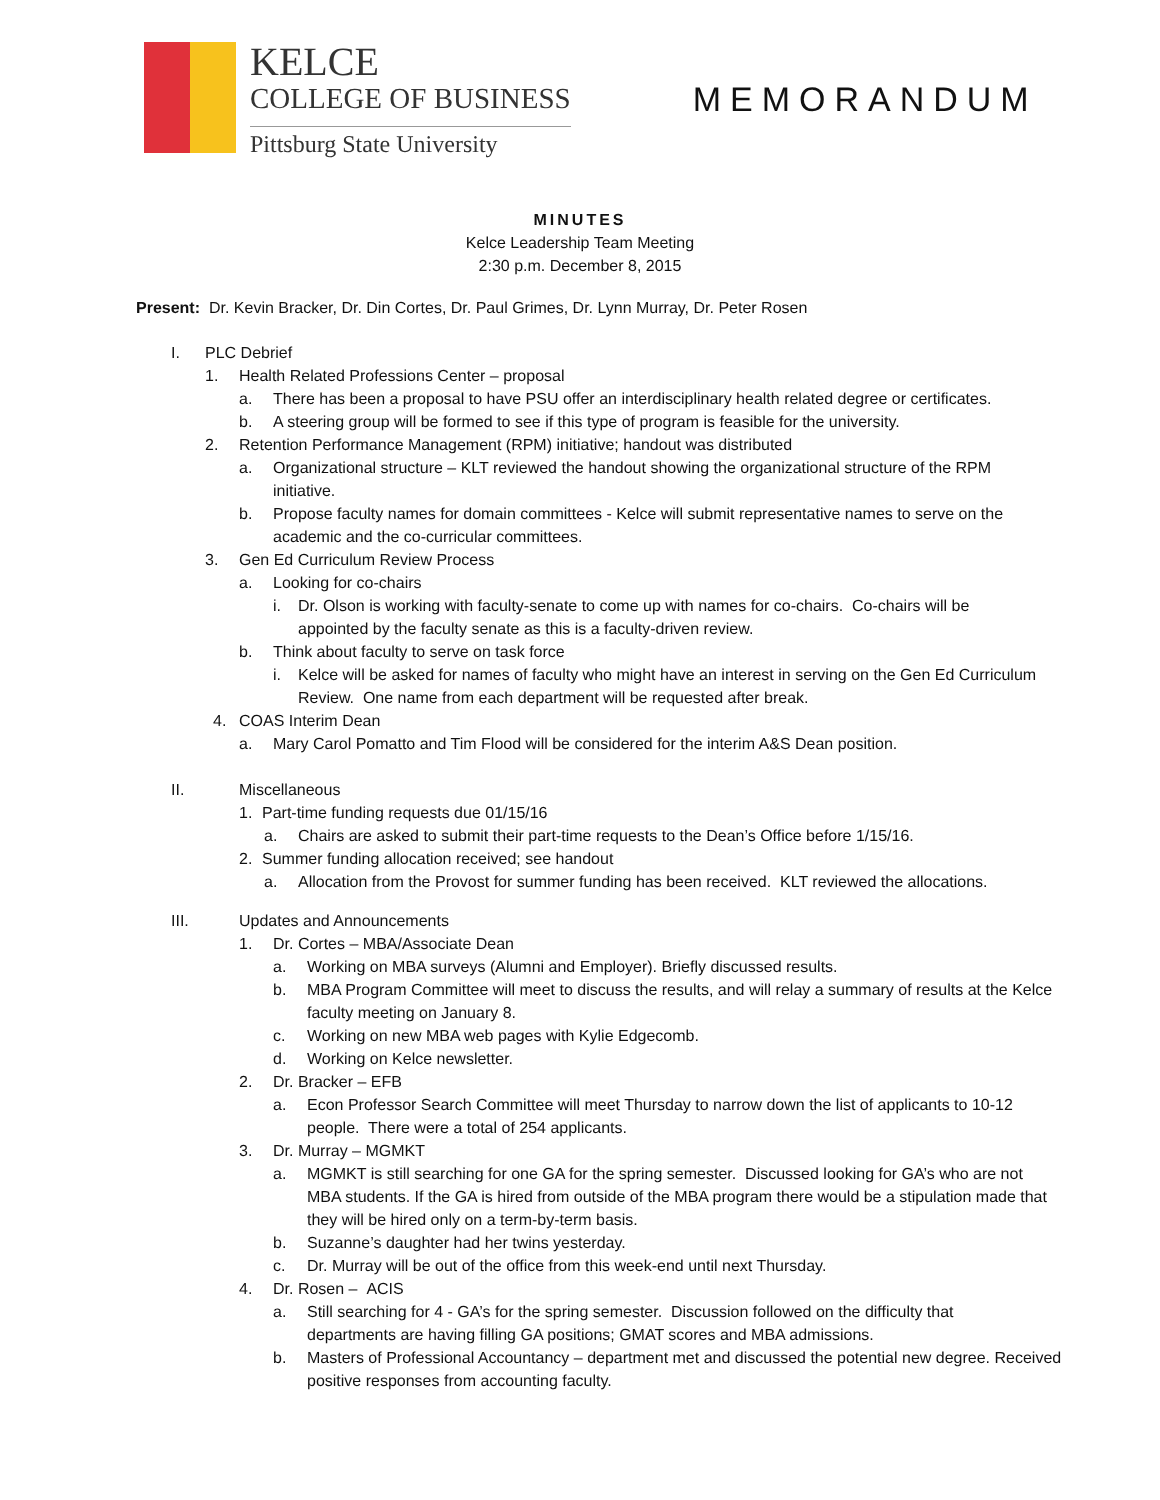KELCE
COLLEGE OF BUSINESS
Pittsburg State University
MEMORANDUM
MINUTES
Kelce Leadership Team Meeting
2:30 p.m. December 8, 2015
Present: Dr. Kevin Bracker, Dr. Din Cortes, Dr. Paul Grimes, Dr. Lynn Murray, Dr. Peter Rosen
I. PLC Debrief
1. Health Related Professions Center – proposal
a. There has been a proposal to have PSU offer an interdisciplinary health related degree or certificates.
b. A steering group will be formed to see if this type of program is feasible for the university.
2. Retention Performance Management (RPM) initiative; handout was distributed
a. Organizational structure – KLT reviewed the handout showing the organizational structure of the RPM initiative.
b. Propose faculty names for domain committees - Kelce will submit representative names to serve on the academic and the co-curricular committees.
3. Gen Ed Curriculum Review Process
a. Looking for co-chairs
i. Dr. Olson is working with faculty-senate to come up with names for co-chairs. Co-chairs will be appointed by the faculty senate as this is a faculty-driven review.
b. Think about faculty to serve on task force
i. Kelce will be asked for names of faculty who might have an interest in serving on the Gen Ed Curriculum Review. One name from each department will be requested after break.
4. COAS Interim Dean
a. Mary Carol Pomatto and Tim Flood will be considered for the interim A&S Dean position.
II. Miscellaneous
1. Part-time funding requests due 01/15/16
a. Chairs are asked to submit their part-time requests to the Dean’s Office before 1/15/16.
2. Summer funding allocation received; see handout
a. Allocation from the Provost for summer funding has been received. KLT reviewed the allocations.
III. Updates and Announcements
1. Dr. Cortes – MBA/Associate Dean
a. Working on MBA surveys (Alumni and Employer). Briefly discussed results.
b. MBA Program Committee will meet to discuss the results, and will relay a summary of results at the Kelce faculty meeting on January 8.
c. Working on new MBA web pages with Kylie Edgecomb.
d. Working on Kelce newsletter.
2. Dr. Bracker – EFB
a. Econ Professor Search Committee will meet Thursday to narrow down the list of applicants to 10-12 people. There were a total of 254 applicants.
3. Dr. Murray – MGMKT
a. MGMKT is still searching for one GA for the spring semester. Discussed looking for GA’s who are not MBA students. If the GA is hired from outside of the MBA program there would be a stipulation made that they will be hired only on a term-by-term basis.
b. Suzanne’s daughter had her twins yesterday.
c. Dr. Murray will be out of the office from this week-end until next Thursday.
4. Dr. Rosen – ACIS
a. Still searching for 4 - GA’s for the spring semester. Discussion followed on the difficulty that departments are having filling GA positions; GMAT scores and MBA admissions.
b. Masters of Professional Accountancy – department met and discussed the potential new degree. Received positive responses from accounting faculty.